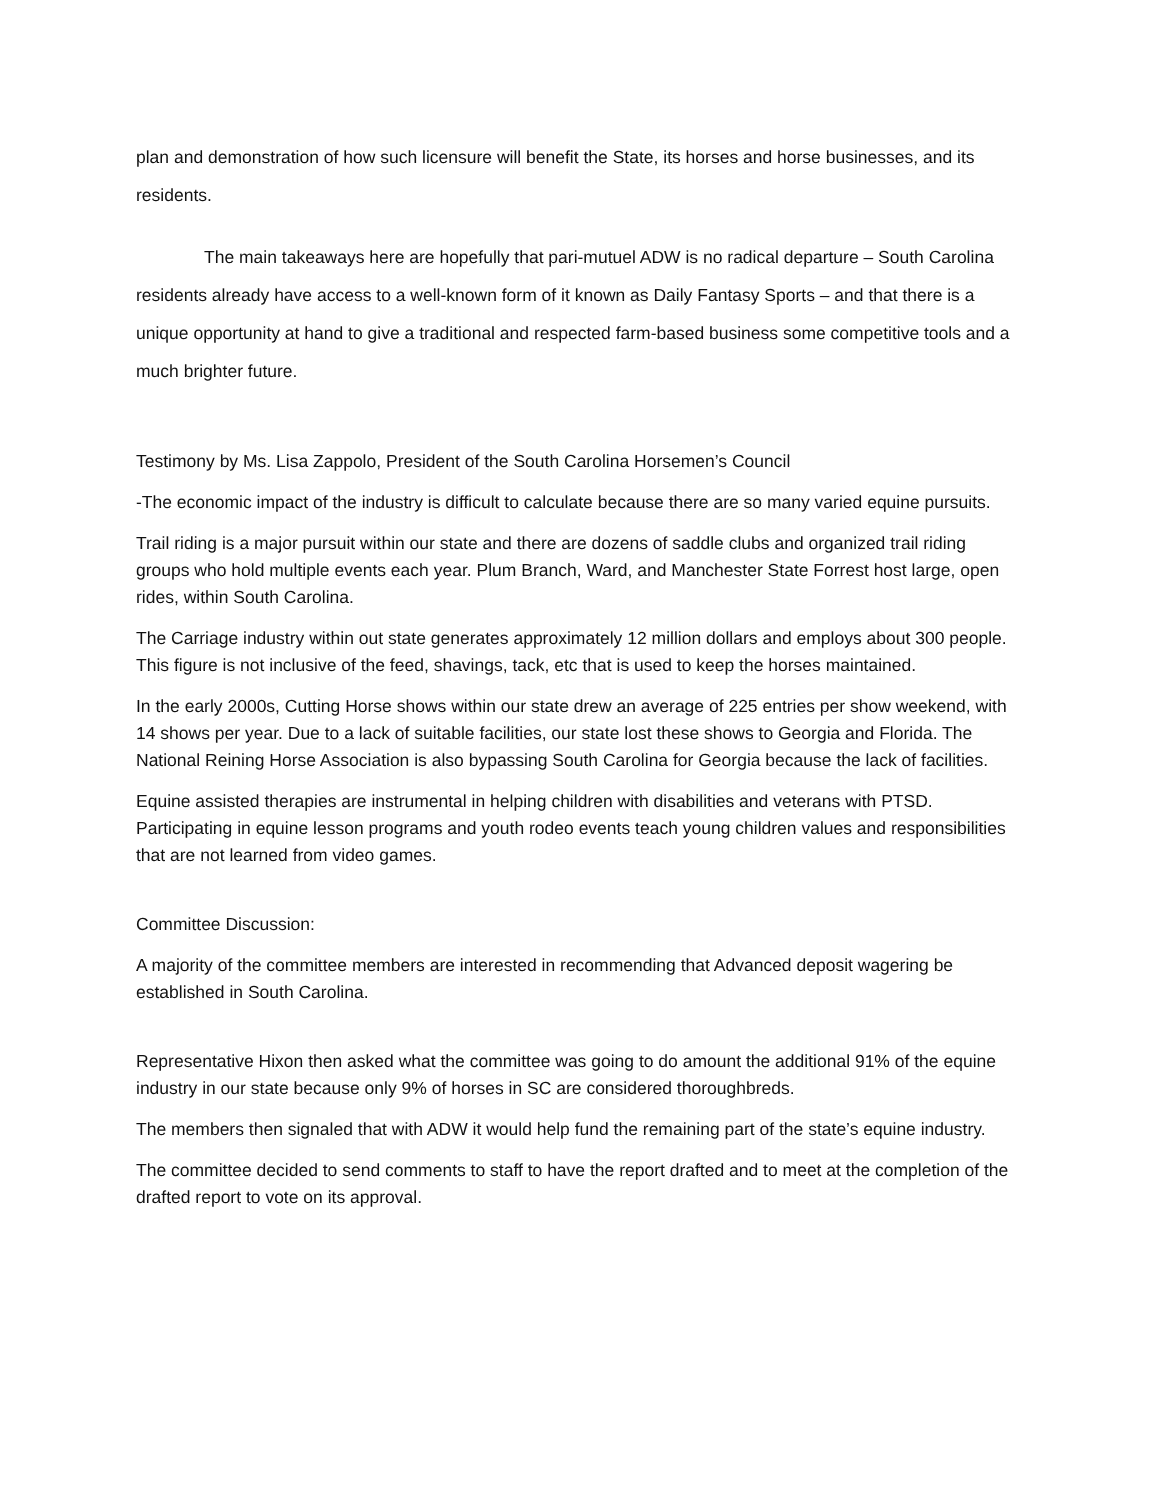plan and demonstration of how such licensure will benefit the State, its horses and horse businesses, and its residents.
The main takeaways here are hopefully that pari-mutuel ADW is no radical departure – South Carolina residents already have access to a well-known form of it known as Daily Fantasy Sports – and that there is a unique opportunity at hand to give a traditional and respected farm-based business some competitive tools and a much brighter future.
Testimony by Ms. Lisa Zappolo, President of the South Carolina Horsemen’s Council
-The economic impact of the industry is difficult to calculate because there are so many varied equine pursuits.
Trail riding is a major pursuit within our state and there are dozens of saddle clubs and organized trail riding groups who hold multiple events each year. Plum Branch, Ward, and Manchester State Forrest host large, open rides, within South Carolina.
The Carriage industry within out state generates approximately 12 million dollars and employs about 300 people. This figure is not inclusive of the feed, shavings, tack, etc that is used to keep the horses maintained.
In the early 2000s, Cutting Horse shows within our state drew an average of 225 entries per show weekend, with 14 shows per year. Due to a lack of suitable facilities, our state lost these shows to Georgia and Florida. The National Reining Horse Association is also bypassing South Carolina for Georgia because the lack of facilities.
Equine assisted therapies are instrumental in helping children with disabilities and veterans with PTSD. Participating in equine lesson programs and youth rodeo events teach young children values and responsibilities that are not learned from video games.
Committee Discussion:
A majority of the committee members are interested in recommending that Advanced deposit wagering be established in South Carolina.
Representative Hixon then asked what the committee was going to do amount the additional 91% of the equine industry in our state because only 9% of horses in SC are considered thoroughbreds.
The members then signaled that with ADW it would help fund the remaining part of the state’s equine industry.
The committee decided to send comments to staff to have the report drafted and to meet at the completion of the drafted report to vote on its approval.